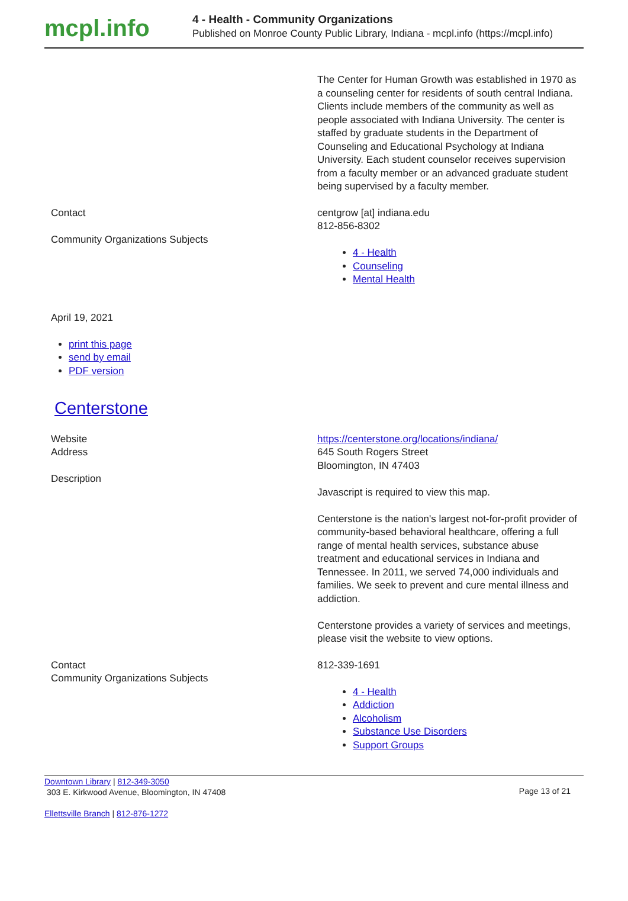mcpl.info
4 - Health - Community Organizations
Published on Monroe County Public Library, Indiana - mcpl.info (https://mcpl.info)
The Center for Human Growth was established in 1970 as a counseling center for residents of south central Indiana. Clients include members of the community as well as people associated with Indiana University. The center is staffed by graduate students in the Department of Counseling and Educational Psychology at Indiana University. Each student counselor receives supervision from a faculty member or an advanced graduate student being supervised by a faculty member.
Contact
Community Organizations Subjects
centgrow [at] indiana.edu
812-856-8302
4 - Health
Counseling
Mental Health
April 19, 2021
print this page
send by email
PDF version
Centerstone
Website
Address
Description
https://centerstone.org/locations/indiana/
645 South Rogers Street
Bloomington, IN 47403
Javascript is required to view this map.
Centerstone is the nation's largest not-for-profit provider of community-based behavioral healthcare, offering a full range of mental health services, substance abuse treatment and educational services in Indiana and Tennessee. In 2011, we served 74,000 individuals and families. We seek to prevent and cure mental illness and addiction.
Centerstone provides a variety of services and meetings, please visit the website to view options.
Contact
Community Organizations Subjects
812-339-1691
4 - Health
Addiction
Alcoholism
Substance Use Disorders
Support Groups
Downtown Library | 812-349-3050
303 E. Kirkwood Avenue, Bloomington, IN 47408
Page 13 of 21
Ellettsville Branch | 812-876-1272